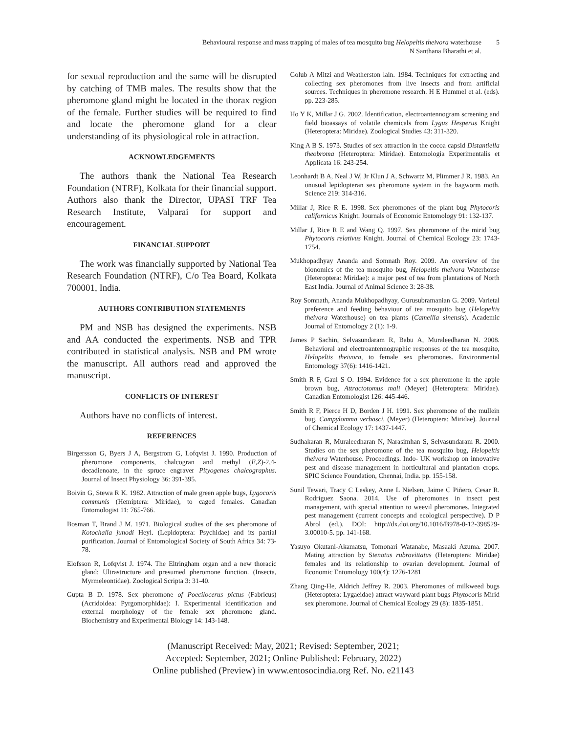Behavioural response and mass trapping of males of tea mosquito bug Helopeltis theivora waterhouse
N Santhana Bharathi et al.
5
for sexual reproduction and the same will be disrupted by catching of TMB males. The results show that the pheromone gland might be located in the thorax region of the female. Further studies will be required to find and locate the pheromone gland for a clear understanding of its physiological role in attraction.
ACKNOWLEDGEMENTS
The authors thank the National Tea Research Foundation (NTRF), Kolkata for their financial support. Authors also thank the Director, UPASI TRF Tea Research Institute, Valparai for support and encouragement.
FINANCIAL SUPPORT
The work was financially supported by National Tea Research Foundation (NTRF), C/o Tea Board, Kolkata 700001, India.
AUTHORS CONTRIBUTION STATEMENTS
PM and NSB has designed the experiments. NSB and AA conducted the experiments. NSB and TPR contributed in statistical analysis. NSB and PM wrote the manuscript. All authors read and approved the manuscript.
CONFLICTS OF INTEREST
Authors have no conflicts of interest.
REFERENCES
Birgersson G, Byers J A, Bergstrom G, Lofqvist J. 1990. Production of pheromone components, chalcogran and methyl (E,Z)-2,4-decadienoate, in the spruce engraver Pityogenes chalcographus. Journal of Insect Physiology 36: 391-395.
Boivin G, Stewa R K. 1982. Attraction of male green apple bugs, Lygocoris communis (Hemiptera: Miridae), to caged females. Canadian Entomologist 11: 765-766.
Bosman T, Brand J M. 1971. Biological studies of the sex pheromone of Kotochalia junodi Heyl. (Lepidoptera: Psychidae) and its partial purification. Journal of Entomological Society of South Africa 34: 73-78.
Elofsson R, Lofqvist J. 1974. The Eltringham organ and a new thoracic gland: Ultrastructure and presumed pheromone function. (Insecta, Myrmeleontidae). Zoological Scripta 3: 31-40.
Gupta B D. 1978. Sex pheromone of Poecilocerus pictus (Fabricus) (Acridoidea: Pyrgomorphidae): I. Experimental identification and external morphology of the female sex pheromone gland. Biochemistry and Experimental Biology 14: 143-148.
Golub A Mitzi and Weatherston lain. 1984. Techniques for extracting and collecting sex pheromones from live insects and from artificial sources. Techniques in pheromone research. H E Hummel et al. (eds). pp. 223-285.
Ho Y K, Millar J G. 2002. Identification, electroantennogram screening and field bioassays of volatile chemicals from Lygus Hesperus Knight (Heteroptera: Miridae). Zoological Studies 43: 311-320.
King A B S. 1973. Studies of sex attraction in the cocoa capsid Distantiella theobroma (Heteroptera: Miridae). Entomologia Experimentalis et Applicata 16: 243-254.
Leonhardt B A, Neal J W, Jr Klun J A, Schwartz M, Plimmer J R. 1983. An unusual lepidopteran sex pheromone system in the bagworm moth. Science 219: 314-316.
Millar J, Rice R E. 1998. Sex pheromones of the plant bug Phytocoris californicus Knight. Journals of Economic Entomology 91: 132-137.
Millar J, Rice R E and Wang Q. 1997. Sex pheromone of the mirid bug Phytocoris relativus Knight. Journal of Chemical Ecology 23: 1743-1754.
Mukhopadhyay Ananda and Somnath Roy. 2009. An overview of the bionomics of the tea mosquito bug, Helopeltis theivora Waterhouse (Heteroptera: Miridae): a major pest of tea from plantations of North East India. Journal of Animal Science 3: 28-38.
Roy Somnath, Ananda Mukhopadhyay, Gurusubramanian G. 2009. Varietal preference and feeding behaviour of tea mosquito bug (Helopeltis theivora Waterhouse) on tea plants (Camellia sinensis). Academic Journal of Entomology 2 (1): 1-9.
James P Sachin, Selvasundaram R, Babu A, Muraleedharan N. 2008. Behavioral and electroantennographic responses of the tea mosquito, Helopeltis theivora, to female sex pheromones. Environmental Entomology 37(6): 1416-1421.
Smith R F, Gaul S O. 1994. Evidence for a sex pheromone in the apple brown bug, Attractotomus mali (Meyer) (Heteroptera: Miridae). Canadian Entomologist 126: 445-446.
Smith R F, Pierce H D, Borden J H. 1991. Sex pheromone of the mullein bug, Campylomma verbasci, (Meyer) (Heteroptera: Miridae). Journal of Chemical Ecology 17: 1437-1447.
Sudhakaran R, Muraleedharan N, Narasimhan S, Selvasundaram R. 2000. Studies on the sex pheromone of the tea mosquito bug, Helopeltis theivora Waterhouse. Proceedings. Indo- UK workshop on innovative pest and disease management in horticultural and plantation crops. SPIC Science Foundation, Chennai, India. pp. 155-158.
Sunil Tewari, Tracy C Leskey, Anne L Nielsen, Jaime C Piñero, Cesar R. Rodriguez Saona. 2014. Use of pheromones in insect pest management, with special attention to weevil pheromones. Integrated pest management (current concepts and ecological perspective). D P Abrol (ed.). DOI: http://dx.doi.org/10.1016/B978-0-12-398529-3.00010-5. pp. 141-168.
Yasuyo Okutani-Akamatsu, Tomonari Watanabe, Masaaki Azuma. 2007. Mating attraction by Stenotus rubrovittatus (Heteroptera: Miridae) females and its relationship to ovarian development. Journal of Economic Entomology 100(4): 1276-1281
Zhang Qing-He, Aldrich Jeffrey R. 2003. Pheromones of milkweed bugs (Heteroptera: Lygaeidae) attract wayward plant bugs Phytocoris Mirid sex pheromone. Journal of Chemical Ecology 29 (8): 1835-1851.
(Manuscript Received: May, 2021; Revised: September, 2021;
Accepted: September, 2021; Online Published: February, 2022)
Online published (Preview) in www.entosocindia.org Ref. No. e21143